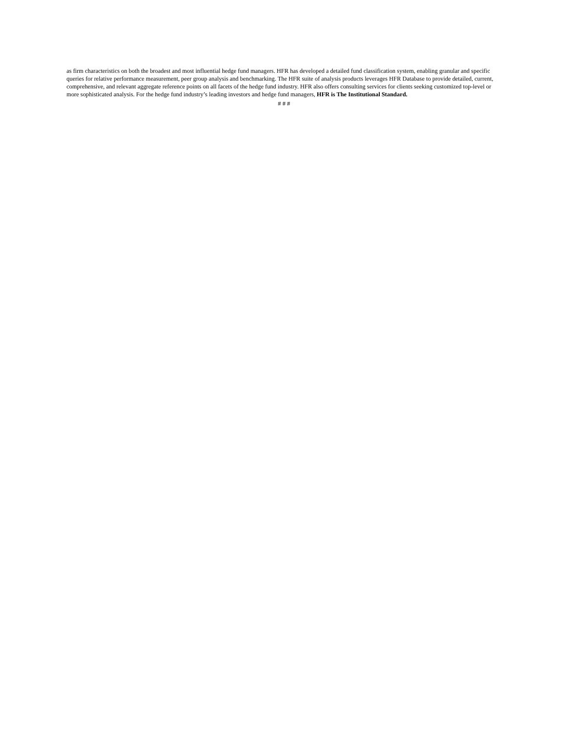as firm characteristics on both the broadest and most influential hedge fund managers. HFR has developed a detailed fund classification system, enabling granular and specific queries for relative performance measurement, peer group analysis and benchmarking. The HFR suite of analysis products leverages HFR Database to provide detailed, current, comprehensive, and relevant aggregate reference points on all facets of the hedge fund industry. HFR also offers consulting services for clients seeking customized top-level or more sophisticated analysis. For the hedge fund industry’s leading investors and hedge fund managers, HFR is The Institutional Standard.
# # #